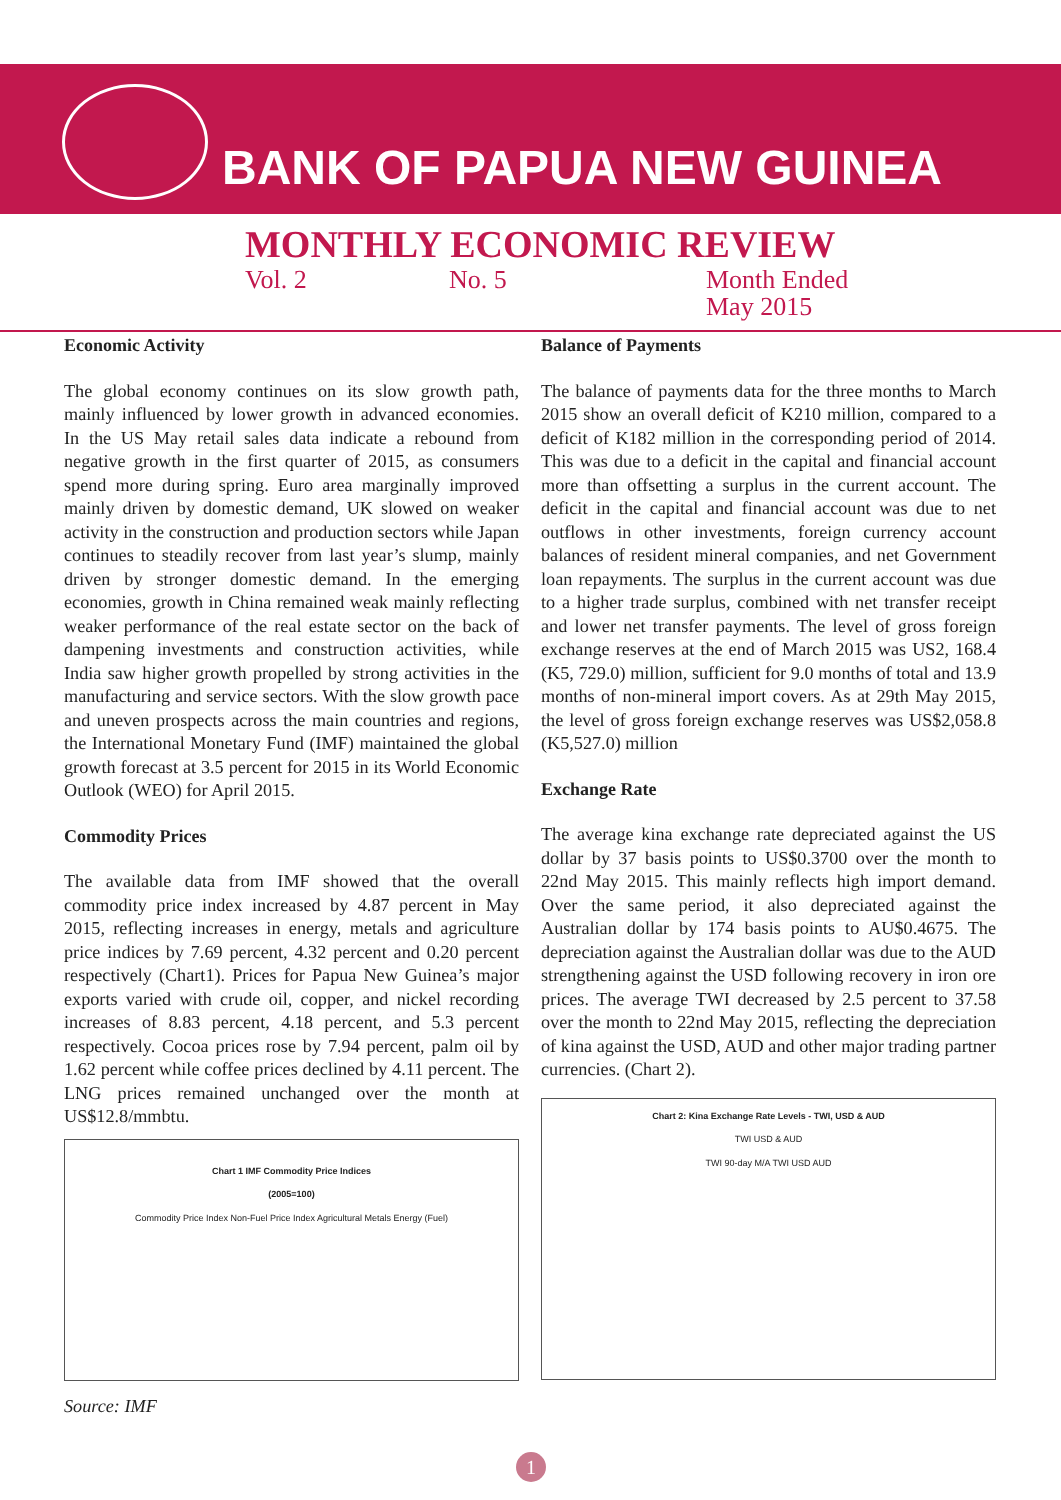BANK OF PAPUA NEW GUINEA
MONTHLY ECONOMIC REVIEW
Vol. 2 No. 5 Month Ended
May 2015
Economic Activity
The global economy continues on its slow growth path, mainly influenced by lower growth in advanced economies. In the US May retail sales data indicate a rebound from negative growth in the first quarter of 2015, as consumers spend more during spring. Euro area marginally improved mainly driven by domestic demand, UK slowed on weaker activity in the construction and production sectors while Japan continues to steadily recover from last year’s slump, mainly driven by stronger domestic demand. In the emerging economies, growth in China remained weak mainly reflecting weaker performance of the real estate sector on the back of dampening investments and construction activities, while India saw higher growth propelled by strong activities in the manufacturing and service sectors. With the slow growth pace and uneven prospects across the main countries and regions, the International Monetary Fund (IMF) maintained the global growth forecast at 3.5 percent for 2015 in its World Economic Outlook (WEO) for April 2015.
Commodity Prices
The available data from IMF showed that the overall commodity price index increased by 4.87 percent in May 2015, reflecting increases in energy, metals and agriculture price indices by 7.69 percent, 4.32 percent and 0.20 percent respectively (Chart1). Prices for Papua New Guinea’s major exports varied with crude oil, copper, and nickel recording increases of 8.83 percent, 4.18 percent, and 5.3 percent respectively. Cocoa prices rose by 7.94 percent, palm oil by 1.62 percent while coffee prices declined by 4.11 percent. The LNG prices remained unchanged over the month at US$12.8/mmbtu.
Chart 1 IMF Commodity Price Indices
(2005=100)
Commodity Price Index Non-Fuel Price Index Agricultural Metals Energy (Fuel)
Source: IMF
Balance of Payments
The balance of payments data for the three months to March 2015 show an overall deficit of K210 million, compared to a deficit of K182 million in the corresponding period of 2014. This was due to a deficit in the capital and financial account more than offsetting a surplus in the current account. The deficit in the capital and financial account was due to net outflows in other investments, foreign currency account balances of resident mineral companies, and net Government loan repayments. The surplus in the current account was due to a higher trade surplus, combined with net transfer receipt and lower net transfer payments. The level of gross foreign exchange reserves at the end of March 2015 was US2, 168.4 (K5, 729.0) million, sufficient for 9.0 months of total and 13.9 months of non-mineral import covers. As at 29th May 2015, the level of gross foreign exchange reserves was US$2,058.8 (K5,527.0) million
Exchange Rate
The average kina exchange rate depreciated against the US dollar by 37 basis points to US$0.3700 over the month to 22nd May 2015. This mainly reflects high import demand. Over the same period, it also depreciated against the Australian dollar by 174 basis points to AU$0.4675. The depreciation against the Australian dollar was due to the AUD strengthening against the USD following recovery in iron ore prices. The average TWI decreased by 2.5 percent to 37.58 over the month to 22nd May 2015, reflecting the depreciation of kina against the USD, AUD and other major trading partner currencies. (Chart 2).
Chart 2: Kina Exchange Rate Levels - TWI, USD & AUD
TWI USD & AUD
TWI 90-day M/A TWI USD AUD
1